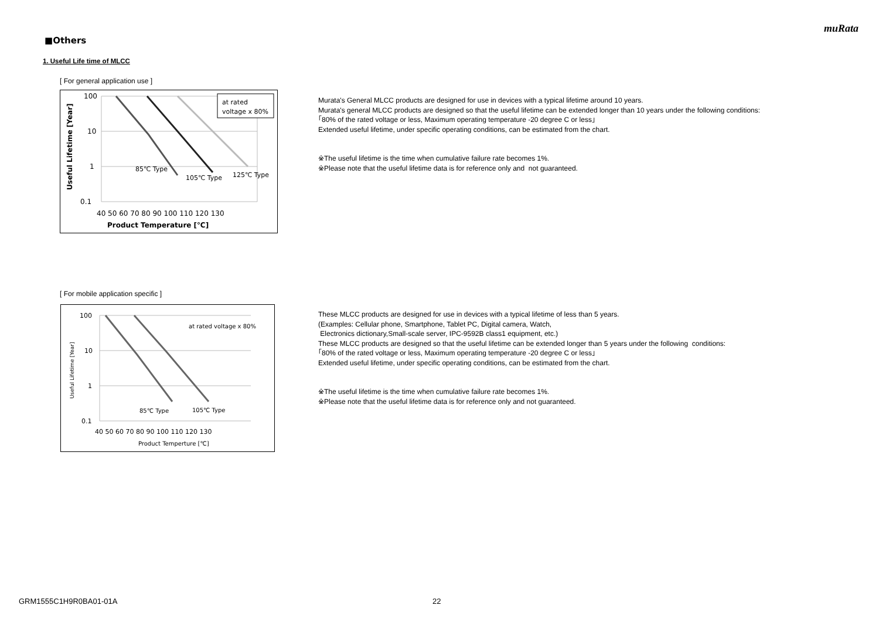muRata
■Others
1. Useful Life time of MLCC
[ For general application use ]
at rated
voltage x 80%
100
10
1
0.1
40 50 60 70 80 90 100 110 120 130
Product Temperature [℃]
85℃ Type
105℃ Type
125℃ Type
Useful Lifetime [Year]
Murata's General MLCC products are designed for use in devices with a typical lifetime around 10 years.
Murata's general MLCC products are designed so that the useful lifetime can be extended longer than 10 years under the following conditions:
｢80% of the rated voltage or less, Maximum operating temperature -20 degree C or less｣
Extended useful lifetime, under specific operating conditions, can be estimated from the chart.
※The useful lifetime is the time when cumulative failure rate becomes 1%.
※Please note that the useful lifetime data is for reference only and not guaranteed.
[ For mobile application specific ]
at rated voltage x 80%
100
10
1
0.1
40 50 60 70 80 90 100 110 120 130
Product Temperture [℃]
85℃ Type
105℃ Type
Useful Lifetime [Year]
These MLCC products are designed for use in devices with a typical lifetime of less than 5 years.
(Examples: Cellular phone, Smartphone, Tablet PC, Digital camera, Watch,
Electronics dictionary,Small-scale server, IPC-9592B class1 equipment, etc.)
These MLCC products are designed so that the useful lifetime can be extended longer than 5 years under the following conditions:
｢80% of the rated voltage or less, Maximum operating temperature -20 degree C or less｣
Extended useful lifetime, under specific operating conditions, can be estimated from the chart.
※The useful lifetime is the time when cumulative failure rate becomes 1%.
※Please note that the useful lifetime data is for reference only and not guaranteed.
GRM1555C1H9R0BA01-01A 22